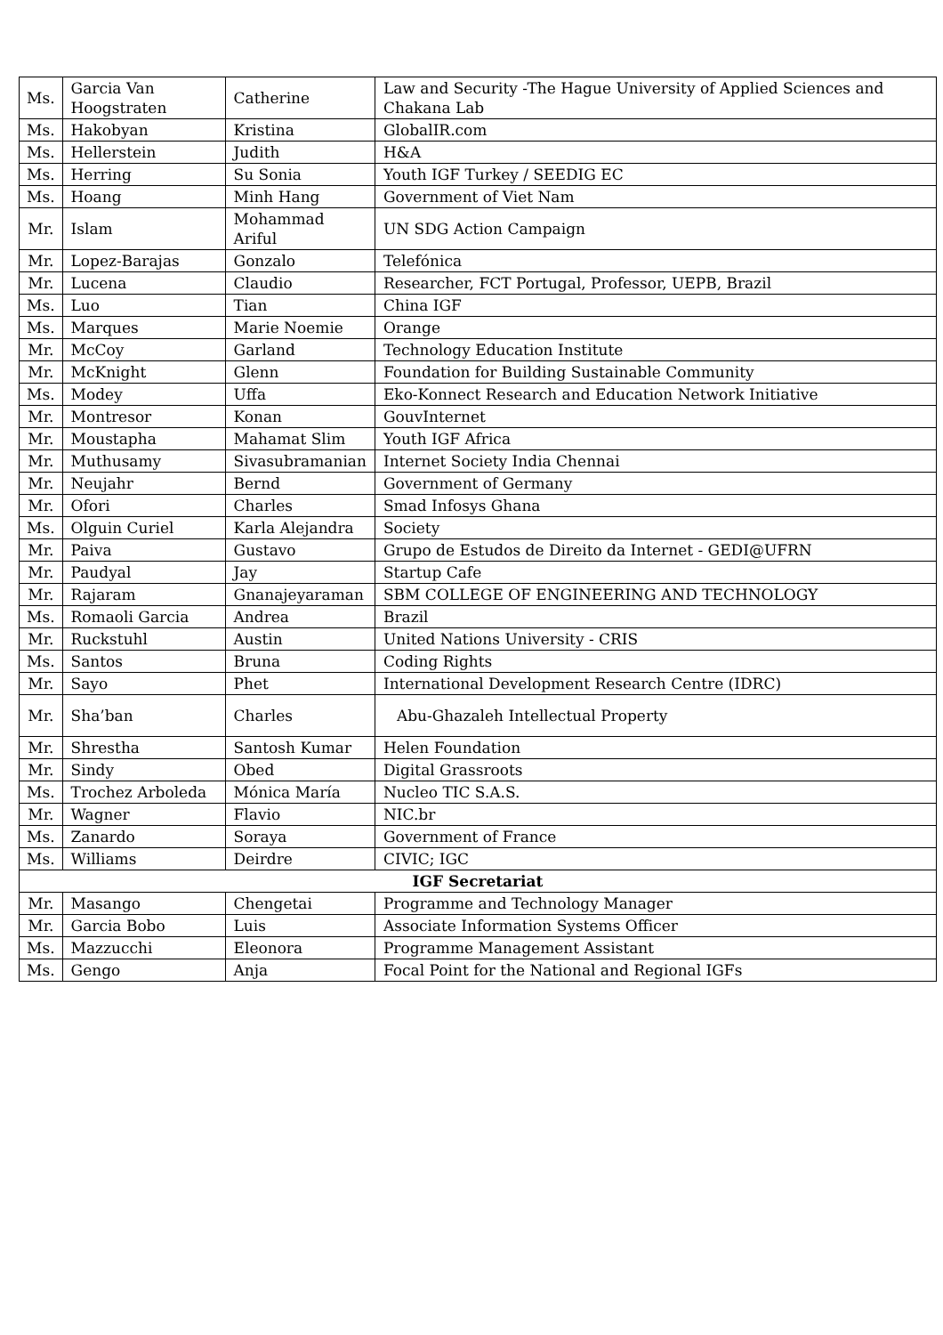| Ms. | Garcia Van Hoogstraten | Catherine | Law and Security -The Hague University of Applied Sciences and Chakana Lab |
| Ms. | Hakobyan | Kristina | GlobalIR.com |
| Ms. | Hellerstein | Judith | H&A |
| Ms. | Herring | Su Sonia | Youth IGF Turkey / SEEDIG EC |
| Ms. | Hoang | Minh Hang | Government of Viet Nam |
| Mr. | Islam | Mohammad Ariful | UN SDG Action Campaign |
| Mr. | Lopez-Barajas | Gonzalo | Telefónica |
| Mr. | Lucena | Claudio | Researcher, FCT Portugal, Professor, UEPB, Brazil |
| Ms. | Luo | Tian | China IGF |
| Ms. | Marques | Marie Noemie | Orange |
| Mr. | McCoy | Garland | Technology Education Institute |
| Mr. | McKnight | Glenn | Foundation for Building Sustainable Community |
| Ms. | Modey | Uffa | Eko-Konnect Research and Education Network Initiative |
| Mr. | Montresor | Konan | GouvInternet |
| Mr. | Moustapha | Mahamat Slim | Youth IGF Africa |
| Mr. | Muthusamy | Sivasubramanian | Internet Society India Chennai |
| Mr. | Neujahr | Bernd | Government of Germany |
| Mr. | Ofori | Charles | Smad Infosys Ghana |
| Ms. | Olguin Curiel | Karla Alejandra | Society |
| Mr. | Paiva | Gustavo | Grupo de Estudos de Direito da Internet - GEDI@UFRN |
| Mr. | Paudyal | Jay | Startup Cafe |
| Mr. | Rajaram | Gnanajeyaraman | SBM COLLEGE OF ENGINEERING AND TECHNOLOGY |
| Ms. | Romaoli Garcia | Andrea | Brazil |
| Mr. | Ruckstuhl | Austin | United Nations University - CRIS |
| Ms. | Santos | Bruna | Coding Rights |
| Mr. | Sayo | Phet | International Development Research Centre (IDRC) |
| Mr. | Sha’ban | Charles | Abu-Ghazaleh Intellectual Property |
| Mr. | Shrestha | Santosh Kumar | Helen Foundation |
| Mr. | Sindy | Obed | Digital Grassroots |
| Ms. | Trochez Arboleda | Mónica María | Nucleo TIC S.A.S. |
| Mr. | Wagner | Flavio | NIC.br |
| Ms. | Zanardo | Soraya | Government of France |
| Ms. | Williams | Deirdre | CIVIC; IGC |
| IGF Secretariat | | | |
| Mr. | Masango | Chengetai | Programme and Technology Manager |
| Mr. | Garcia Bobo | Luis | Associate Information Systems Officer |
| Ms. | Mazzucchi | Eleonora | Programme Management Assistant |
| Ms. | Gengo | Anja | Focal Point for the National and Regional IGFs |